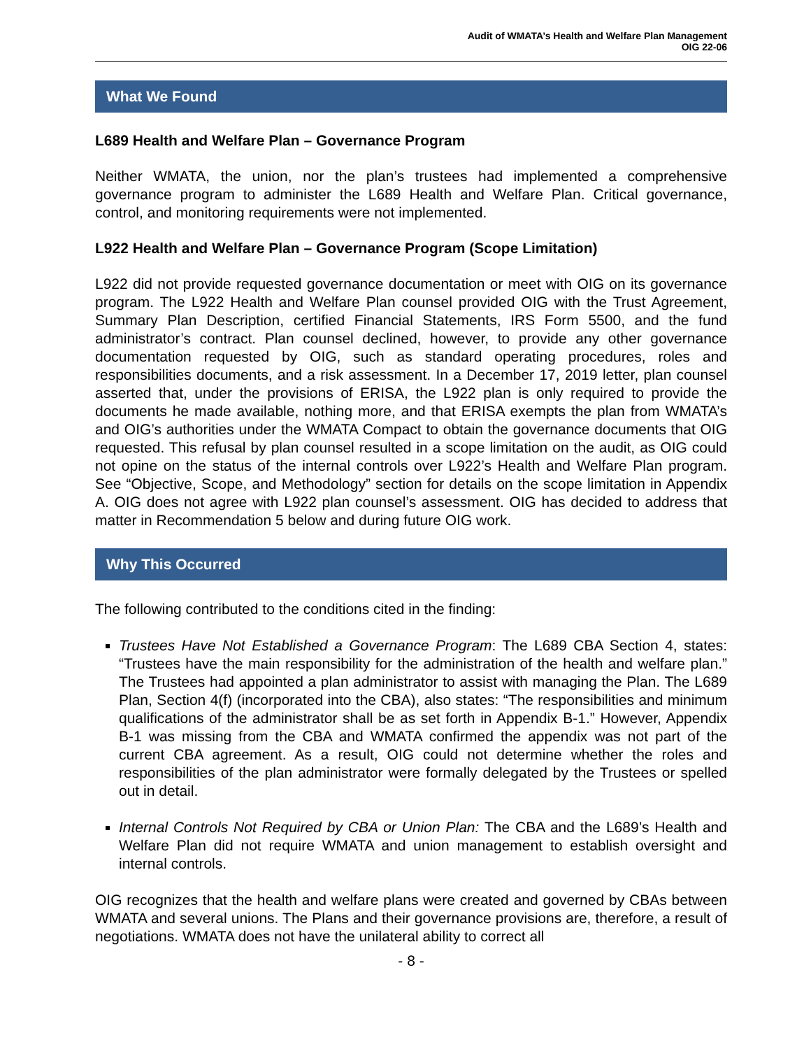Audit of WMATA’s Health and Welfare Plan Management
OIG 22-06
What We Found
L689 Health and Welfare Plan – Governance Program
Neither WMATA, the union, nor the plan’s trustees had implemented a comprehensive governance program to administer the L689 Health and Welfare Plan. Critical governance, control, and monitoring requirements were not implemented.
L922 Health and Welfare Plan – Governance Program (Scope Limitation)
L922 did not provide requested governance documentation or meet with OIG on its governance program. The L922 Health and Welfare Plan counsel provided OIG with the Trust Agreement, Summary Plan Description, certified Financial Statements, IRS Form 5500, and the fund administrator’s contract. Plan counsel declined, however, to provide any other governance documentation requested by OIG, such as standard operating procedures, roles and responsibilities documents, and a risk assessment. In a December 17, 2019 letter, plan counsel asserted that, under the provisions of ERISA, the L922 plan is only required to provide the documents he made available, nothing more, and that ERISA exempts the plan from WMATA’s and OIG’s authorities under the WMATA Compact to obtain the governance documents that OIG requested. This refusal by plan counsel resulted in a scope limitation on the audit, as OIG could not opine on the status of the internal controls over L922’s Health and Welfare Plan program. See “Objective, Scope, and Methodology” section for details on the scope limitation in Appendix A. OIG does not agree with L922 plan counsel’s assessment. OIG has decided to address that matter in Recommendation 5 below and during future OIG work.
Why This Occurred
The following contributed to the conditions cited in the finding:
Trustees Have Not Established a Governance Program: The L689 CBA Section 4, states: “Trustees have the main responsibility for the administration of the health and welfare plan.” The Trustees had appointed a plan administrator to assist with managing the Plan. The L689 Plan, Section 4(f) (incorporated into the CBA), also states: “The responsibilities and minimum qualifications of the administrator shall be as set forth in Appendix B-1.” However, Appendix B-1 was missing from the CBA and WMATA confirmed the appendix was not part of the current CBA agreement. As a result, OIG could not determine whether the roles and responsibilities of the plan administrator were formally delegated by the Trustees or spelled out in detail.
Internal Controls Not Required by CBA or Union Plan: The CBA and the L689’s Health and Welfare Plan did not require WMATA and union management to establish oversight and internal controls.
OIG recognizes that the health and welfare plans were created and governed by CBAs between WMATA and several unions. The Plans and their governance provisions are, therefore, a result of negotiations. WMATA does not have the unilateral ability to correct all
- 8 -